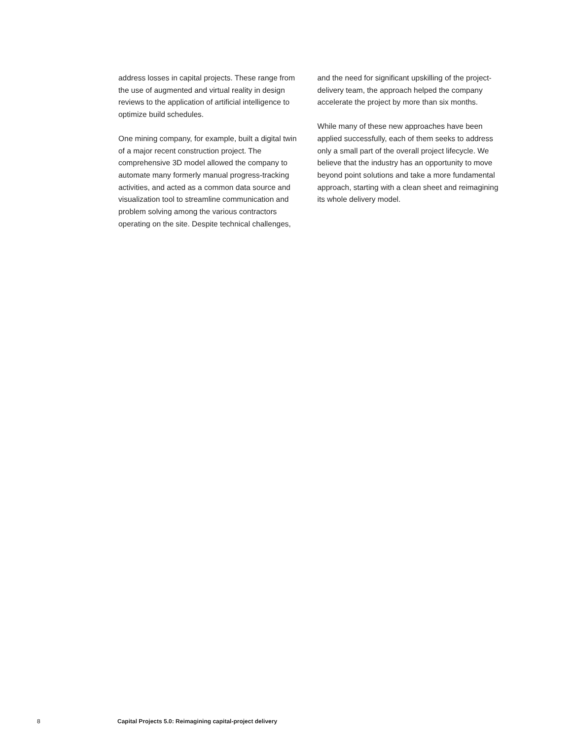address losses in capital projects. These range from the use of augmented and virtual reality in design reviews to the application of artificial intelligence to optimize build schedules.
One mining company, for example, built a digital twin of a major recent construction project. The comprehensive 3D model allowed the company to automate many formerly manual progress-tracking activities, and acted as a common data source and visualization tool to streamline communication and problem solving among the various contractors operating on the site. Despite technical challenges,
and the need for significant upskilling of the project-delivery team, the approach helped the company accelerate the project by more than six months.
While many of these new approaches have been applied successfully, each of them seeks to address only a small part of the overall project lifecycle. We believe that the industry has an opportunity to move beyond point solutions and take a more fundamental approach, starting with a clean sheet and reimagining its whole delivery model.
8 Capital Projects 5.0: Reimagining capital-project delivery